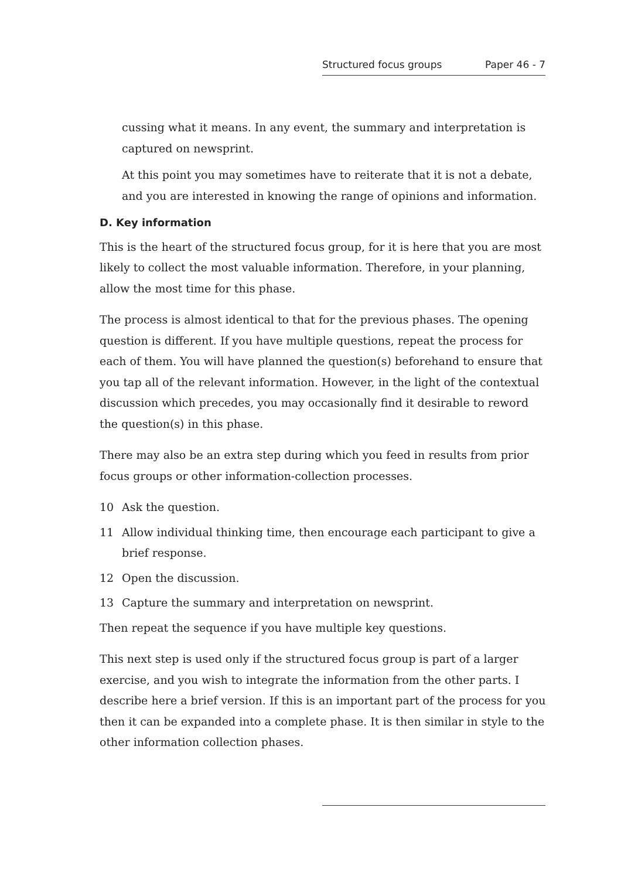Structured focus groups Paper 46 - 7
cussing what it means. In any event, the summary and interpretation is captured on newsprint.
At this point you may sometimes have to reiterate that it is not a debate, and you are interested in knowing the range of opinions and information.
D. Key information
This is the heart of the structured focus group, for it is here that you are most likely to collect the most valuable information. Therefore, in your planning, allow the most time for this phase.
The process is almost identical to that for the previous phases. The opening question is different. If you have multiple questions, repeat the process for each of them. You will have planned the question(s) beforehand to ensure that you tap all of the relevant information. However, in the light of the contextual discussion which precedes, you may occasionally find it desirable to reword the question(s) in this phase.
There may also be an extra step during which you feed in results from prior focus groups or other information-collection processes.
10 Ask the question.
11 Allow individual thinking time, then encourage each participant to give a brief response.
12 Open the discussion.
13 Capture the summary and interpretation on newsprint.
Then repeat the sequence if you have multiple key questions.
This next step is used only if the structured focus group is part of a larger exercise, and you wish to integrate the information from the other parts. I describe here a brief version. If this is an important part of the process for you then it can be expanded into a complete phase. It is then similar in style to the other information collection phases.